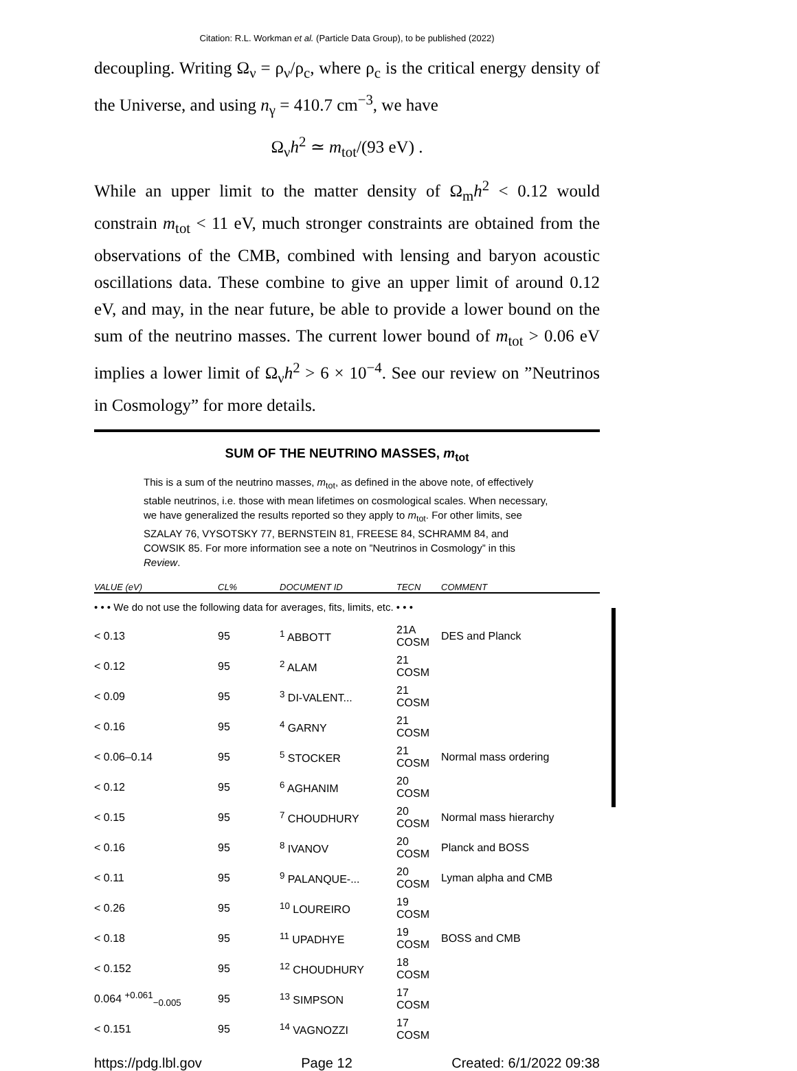Citation: R.L. Workman et al. (Particle Data Group), to be published (2022)
decoupling. Writing Ω<sub>ν</sub> = ρ<sub>ν</sub>/ρ<sub>c</sub>, where ρ<sub>c</sub> is the critical energy density of the Universe, and using n<sub>γ</sub> = 410.7 cm<sup>−3</sup>, we have
Ω<sub>ν</sub>h<sup>2</sup> ≃ m<sub>tot</sub>/(93 eV) .
While an upper limit to the matter density of Ω<sub>m</sub>h<sup>2</sup> < 0.12 would constrain m<sub>tot</sub> < 11 eV, much stronger constraints are obtained from the observations of the CMB, combined with lensing and baryon acoustic oscillations data. These combine to give an upper limit of around 0.12 eV, and may, in the near future, be able to provide a lower bound on the sum of the neutrino masses. The current lower bound of m<sub>tot</sub> > 0.06 eV implies a lower limit of Ω<sub>ν</sub>h<sup>2</sup> > 6 × 10<sup>−4</sup>. See our review on ”Neutrinos in Cosmology” for more details.
SUM OF THE NEUTRINO MASSES, m<sub>tot</sub>
This is a sum of the neutrino masses, m<sub>tot</sub>, as defined in the above note, of effectively stable neutrinos, i.e. those with mean lifetimes on cosmological scales. When necessary, we have generalized the results reported so they apply to m<sub>tot</sub>. For other limits, see SZALAY 76, VYSOTSKY 77, BERNSTEIN 81, FREESE 84, SCHRAMM 84, and COWSIK 85. For more information see a note on ”Neutrinos in Cosmology” in this Review.
| VALUE (eV) | CL% | DOCUMENT ID | TECN | COMMENT |
| --- | --- | --- | --- | --- |
| • • • We do not use the following data for averages, fits, limits, etc. • • • | | | | |
| < 0.13 | 95 | <sup>1</sup> ABBOTT | 21A COSM | DES and Planck |
| < 0.12 | 95 | <sup>2</sup> ALAM | 21 COSM | |
| < 0.09 | 95 | <sup>3</sup> DI-VALENT... | 21 COSM | |
| < 0.16 | 95 | <sup>4</sup> GARNY | 21 COSM | |
| < 0.06–0.14 | 95 | <sup>5</sup> STOCKER | 21 COSM | Normal mass ordering |
| < 0.12 | 95 | <sup>6</sup> AGHANIM | 20 COSM | |
| < 0.15 | 95 | <sup>7</sup> CHOUDHURY | 20 COSM | Normal mass hierarchy |
| < 0.16 | 95 | <sup>8</sup> IVANOV | 20 COSM | Planck and BOSS |
| < 0.11 | 95 | <sup>9</sup> PALANQUE-... | 20 COSM | Lyman alpha and CMB |
| < 0.26 | 95 | <sup>10</sup> LOUREIRO | 19 COSM | |
| < 0.18 | 95 | <sup>11</sup> UPADHYE | 19 COSM | BOSS and CMB |
| < 0.152 | 95 | <sup>12</sup> CHOUDHURY | 18 COSM | |
| 0.064 <sup>+0.061</sup><sub>−0.005</sub> | 95 | <sup>13</sup> SIMPSON | 17 COSM | |
| < 0.151 | 95 | <sup>14</sup> VAGNOZZI | 17 COSM | |
https://pdg.lbl.gov Page 12 Created: 6/1/2022 09:38